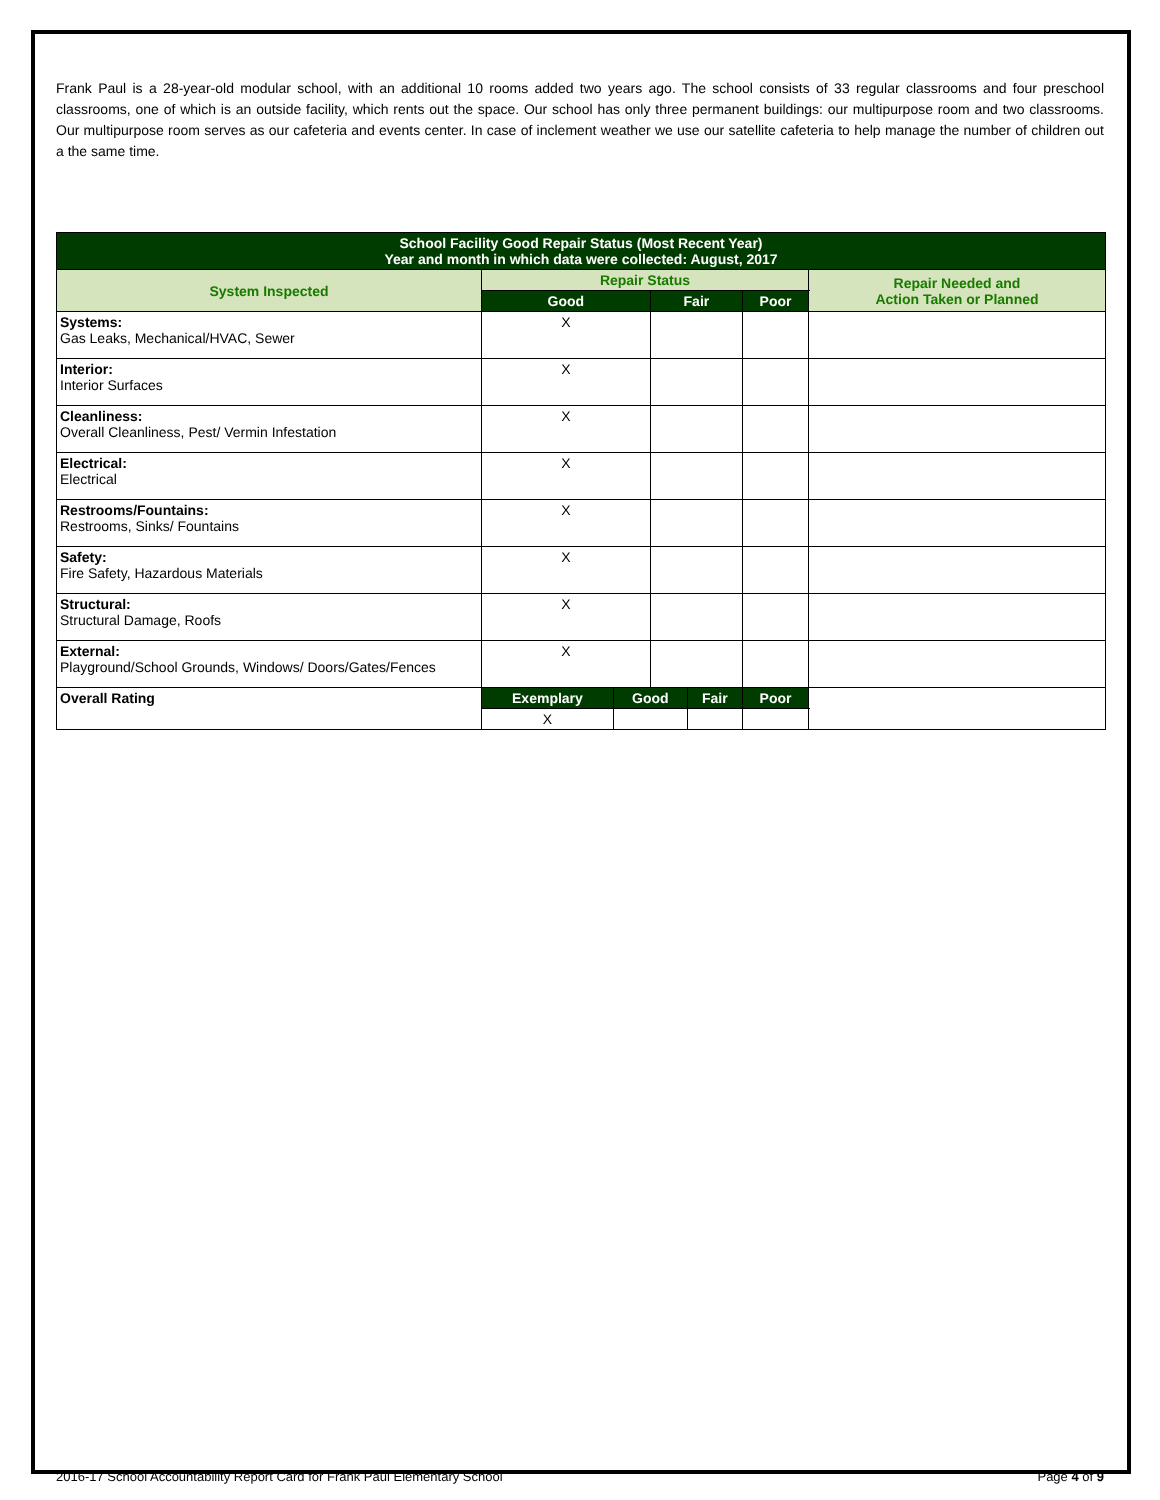Frank Paul is a 28-year-old modular school, with an additional 10 rooms added two years ago. The school consists of 33 regular classrooms and four preschool classrooms, one of which is an outside facility, which rents out the space. Our school has only three permanent buildings: our multipurpose room and two classrooms. Our multipurpose room serves as our cafeteria and events center. In case of inclement weather we use our satellite cafeteria to help manage the number of children out a the same time.
| School Facility Good Repair Status (Most Recent Year) Year and month in which data were collected: August, 2017 | | | | | | |
| --- | --- | --- | --- | --- | --- | --- |
| System Inspected | Repair Status | | | | | Repair Needed and Action Taken or Planned |
| | Good | | Fair | | Poor | |
| Systems: Gas Leaks, Mechanical/HVAC, Sewer | X | | | | | |
| Interior: Interior Surfaces | X | | | | | |
| Cleanliness: Overall Cleanliness, Pest/ Vermin Infestation | X | | | | | |
| Electrical: Electrical | X | | | | | |
| Restrooms/Fountains: Restrooms, Sinks/ Fountains | X | | | | | |
| Safety: Fire Safety, Hazardous Materials | X | | | | | |
| Structural: Structural Damage, Roofs | X | | | | | |
| External: Playground/School Grounds, Windows/ Doors/Gates/Fences | X | | | | | |
| Overall Rating | Exemplary | Good | | Fair | Poor | |
| | X | | | | | |
2016-17 School Accountability Report Card for Frank Paul Elementary School Page 4 of 9